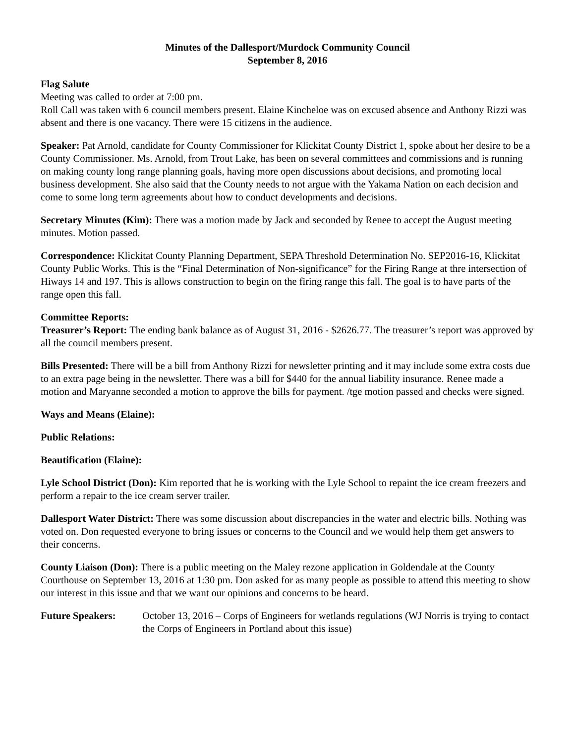Minutes of the Dallesport/Murdock Community Council
September 8, 2016
Flag Salute
Meeting was called to order at 7:00 pm.
Roll Call was taken with 6 council members present. Elaine Kincheloe was on excused absence and Anthony Rizzi was absent and there is one vacancy. There were 15 citizens in the audience.
Speaker: Pat Arnold, candidate for County Commissioner for Klickitat County District 1, spoke about her desire to be a County Commissioner. Ms. Arnold, from Trout Lake, has been on several committees and commissions and is running on making county long range planning goals, having more open discussions about decisions, and promoting local business development. She also said that the County needs to not argue with the Yakama Nation on each decision and come to some long term agreements about how to conduct developments and decisions.
Secretary Minutes (Kim): There was a motion made by Jack and seconded by Renee to accept the August meeting minutes. Motion passed.
Correspondence: Klickitat County Planning Department, SEPA Threshold Determination No. SEP2016-16, Klickitat County Public Works. This is the “Final Determination of Non-significance” for the Firing Range at thre intersection of Hiways 14 and 197. This is allows construction to begin on the firing range this fall. The goal is to have parts of the range open this fall.
Committee Reports:
Treasurer’s Report: The ending bank balance as of August 31, 2016 - $2626.77. The treasurer’s report was approved by all the council members present.
Bills Presented: There will be a bill from Anthony Rizzi for newsletter printing and it may include some extra costs due to an extra page being in the newsletter. There was a bill for $440 for the annual liability insurance. Renee made a motion and Maryanne seconded a motion to approve the bills for payment. /tge motion passed and checks were signed.
Ways and Means (Elaine):
Public Relations:
Beautification (Elaine):
Lyle School District (Don): Kim reported that he is working with the Lyle School to repaint the ice cream freezers and perform a repair to the ice cream server trailer.
Dallesport Water District: There was some discussion about discrepancies in the water and electric bills. Nothing was voted on. Don requested everyone to bring issues or concerns to the Council and we would help them get answers to their concerns.
County Liaison (Don): There is a public meeting on the Maley rezone application in Goldendale at the County Courthouse on September 13, 2016 at 1:30 pm. Don asked for as many people as possible to attend this meeting to show our interest in this issue and that we want our opinions and concerns to be heard.
Future Speakers: October 13, 2016 – Corps of Engineers for wetlands regulations (WJ Norris is trying to contact the Corps of Engineers in Portland about this issue)